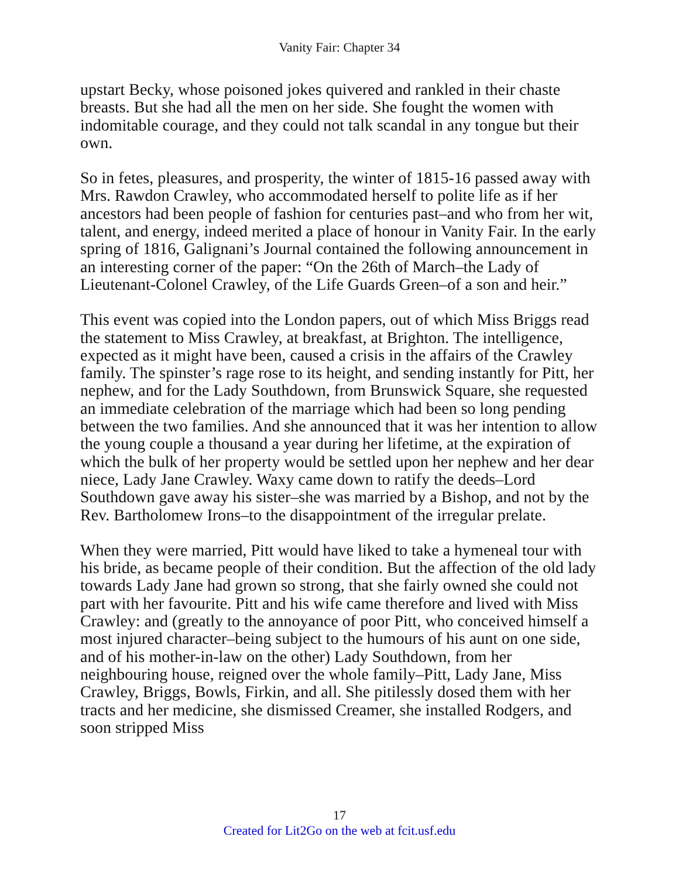Vanity Fair: Chapter 34
upstart Becky, whose poisoned jokes quivered and rankled in their chaste breasts. But she had all the men on her side. She fought the women with indomitable courage, and they could not talk scandal in any tongue but their own.
So in fetes, pleasures, and prosperity, the winter of 1815-16 passed away with Mrs. Rawdon Crawley, who accommodated herself to polite life as if her ancestors had been people of fashion for centuries past–and who from her wit, talent, and energy, indeed merited a place of honour in Vanity Fair. In the early spring of 1816, Galignani’s Journal contained the following announcement in an interesting corner of the paper: “On the 26th of March–the Lady of Lieutenant-Colonel Crawley, of the Life Guards Green–of a son and heir.”
This event was copied into the London papers, out of which Miss Briggs read the statement to Miss Crawley, at breakfast, at Brighton. The intelligence, expected as it might have been, caused a crisis in the affairs of the Crawley family. The spinster’s rage rose to its height, and sending instantly for Pitt, her nephew, and for the Lady Southdown, from Brunswick Square, she requested an immediate celebration of the marriage which had been so long pending between the two families. And she announced that it was her intention to allow the young couple a thousand a year during her lifetime, at the expiration of which the bulk of her property would be settled upon her nephew and her dear niece, Lady Jane Crawley. Waxy came down to ratify the deeds–Lord Southdown gave away his sister–she was married by a Bishop, and not by the Rev. Bartholomew Irons–to the disappointment of the irregular prelate.
When they were married, Pitt would have liked to take a hymeneal tour with his bride, as became people of their condition. But the affection of the old lady towards Lady Jane had grown so strong, that she fairly owned she could not part with her favourite. Pitt and his wife came therefore and lived with Miss Crawley: and (greatly to the annoyance of poor Pitt, who conceived himself a most injured character–being subject to the humours of his aunt on one side, and of his mother-in-law on the other) Lady Southdown, from her neighbouring house, reigned over the whole family–Pitt, Lady Jane, Miss Crawley, Briggs, Bowls, Firkin, and all. She pitilessly dosed them with her tracts and her medicine, she dismissed Creamer, she installed Rodgers, and soon stripped Miss
17
Created for Lit2Go on the web at fcit.usf.edu